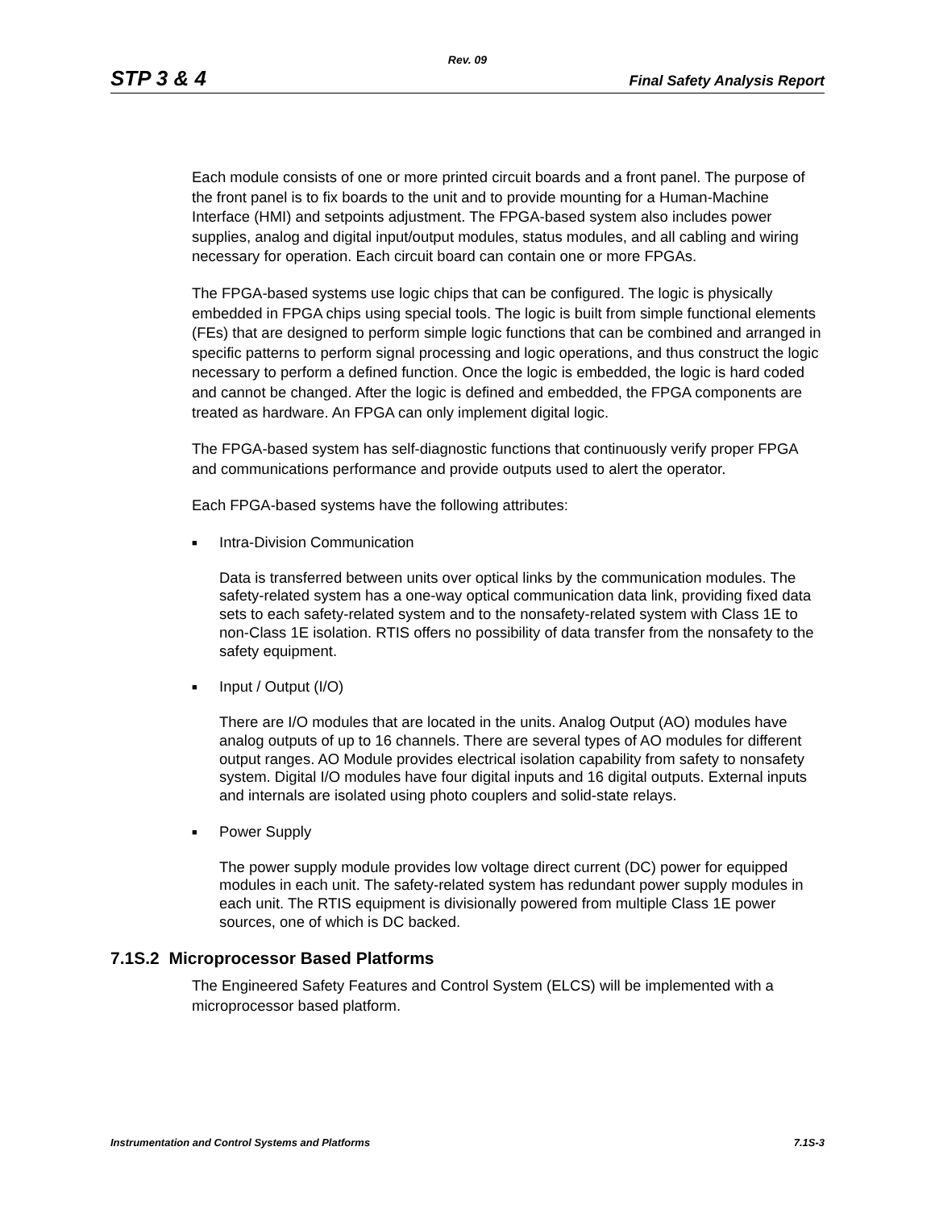Rev. 09
STP 3 & 4 Final Safety Analysis Report
Each module consists of one or more printed circuit boards and a front panel. The purpose of the front panel is to fix boards to the unit and to provide mounting for a Human-Machine Interface (HMI) and setpoints adjustment. The FPGA-based system also includes power supplies, analog and digital input/output modules, status modules, and all cabling and wiring necessary for operation. Each circuit board can contain one or more FPGAs.
The FPGA-based systems use logic chips that can be configured. The logic is physically embedded in FPGA chips using special tools. The logic is built from simple functional elements (FEs) that are designed to perform simple logic functions that can be combined and arranged in specific patterns to perform signal processing and logic operations, and thus construct the logic necessary to perform a defined function. Once the logic is embedded, the logic is hard coded and cannot be changed. After the logic is defined and embedded, the FPGA components are treated as hardware. An FPGA can only implement digital logic.
The FPGA-based system has self-diagnostic functions that continuously verify proper FPGA and communications performance and provide outputs used to alert the operator.
Each FPGA-based systems have the following attributes:
■ Intra-Division Communication
Data is transferred between units over optical links by the communication modules. The safety-related system has a one-way optical communication data link, providing fixed data sets to each safety-related system and to the nonsafety-related system with Class 1E to non-Class 1E isolation. RTIS offers no possibility of data transfer from the nonsafety to the safety equipment.
■ Input / Output (I/O)
There are I/O modules that are located in the units. Analog Output (AO) modules have analog outputs of up to 16 channels. There are several types of AO modules for different output ranges. AO Module provides electrical isolation capability from safety to nonsafety system. Digital I/O modules have four digital inputs and 16 digital outputs. External inputs and internals are isolated using photo couplers and solid-state relays.
■ Power Supply
The power supply module provides low voltage direct current (DC) power for equipped modules in each unit. The safety-related system has redundant power supply modules in each unit. The RTIS equipment is divisionally powered from multiple Class 1E power sources, one of which is DC backed.
7.1S.2 Microprocessor Based Platforms
The Engineered Safety Features and Control System (ELCS) will be implemented with a microprocessor based platform.
Instrumentation and Control Systems and Platforms 7.1S-3